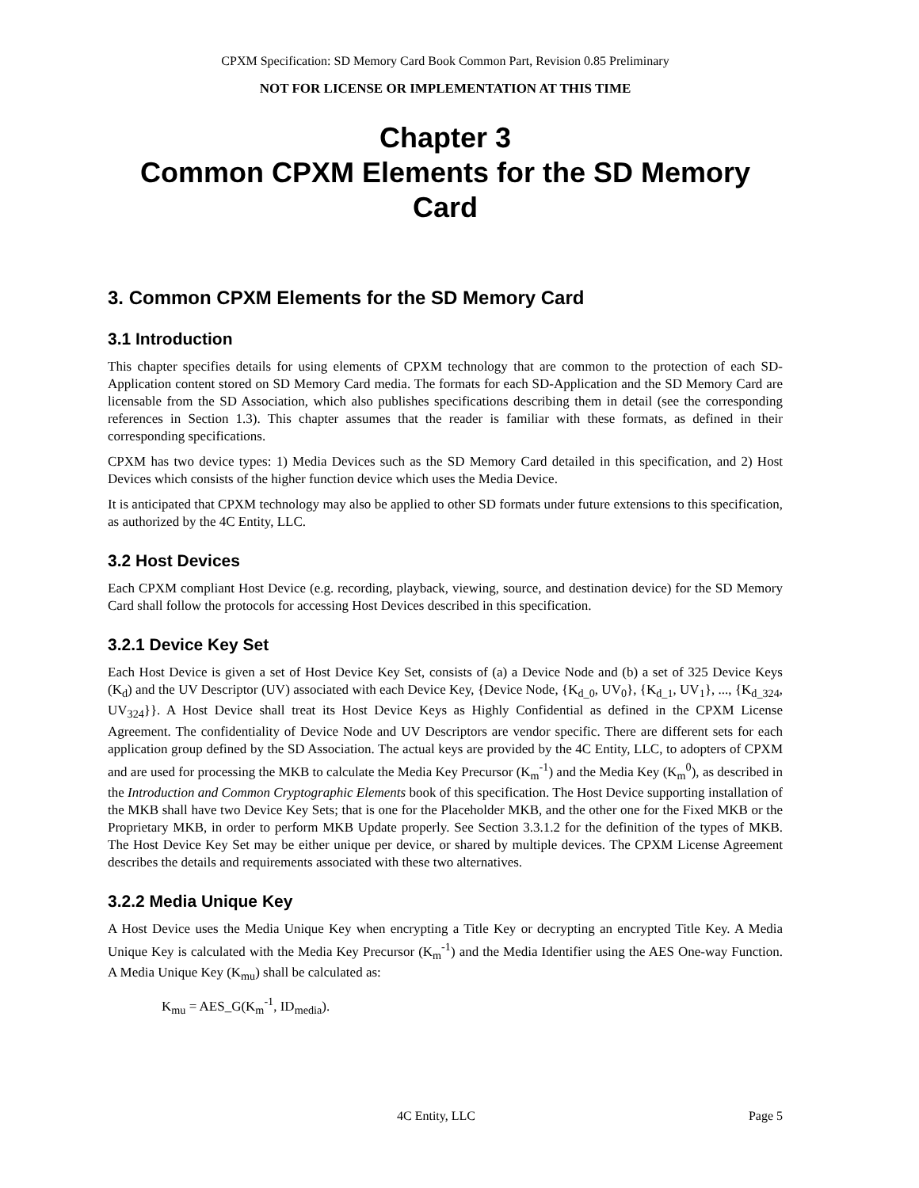CPXM Specification: SD Memory Card Book Common Part, Revision 0.85 Preliminary
NOT FOR LICENSE OR IMPLEMENTATION AT THIS TIME
Chapter 3
Common CPXM Elements for the SD Memory Card
3. Common CPXM Elements for the SD Memory Card
3.1 Introduction
This chapter specifies details for using elements of CPXM technology that are common to the protection of each SD-Application content stored on SD Memory Card media. The formats for each SD-Application and the SD Memory Card are licensable from the SD Association, which also publishes specifications describing them in detail (see the corresponding references in Section 1.3). This chapter assumes that the reader is familiar with these formats, as defined in their corresponding specifications.
CPXM has two device types: 1) Media Devices such as the SD Memory Card detailed in this specification, and 2) Host Devices which consists of the higher function device which uses the Media Device.
It is anticipated that CPXM technology may also be applied to other SD formats under future extensions to this specification, as authorized by the 4C Entity, LLC.
3.2 Host Devices
Each CPXM compliant Host Device (e.g. recording, playback, viewing, source, and destination device) for the SD Memory Card shall follow the protocols for accessing Host Devices described in this specification.
3.2.1 Device Key Set
Each Host Device is given a set of Host Device Key Set, consists of (a) a Device Node and (b) a set of 325 Device Keys (K<sub>d</sub>) and the UV Descriptor (UV) associated with each Device Key, {Device Node, {K<sub>d_0</sub>, UV<sub>0</sub>}, {K<sub>d_1</sub>, UV<sub>1</sub>}, ..., {K<sub>d_324</sub>, UV<sub>324</sub>}}. A Host Device shall treat its Host Device Keys as Highly Confidential as defined in the CPXM License Agreement. The confidentiality of Device Node and UV Descriptors are vendor specific. There are different sets for each application group defined by the SD Association. The actual keys are provided by the 4C Entity, LLC, to adopters of CPXM and are used for processing the MKB to calculate the Media Key Precursor (K<sub>m</sub><sup>-1</sup>) and the Media Key (K<sub>m</sub><sup>0</sup>), as described in the Introduction and Common Cryptographic Elements book of this specification. The Host Device supporting installation of the MKB shall have two Device Key Sets; that is one for the Placeholder MKB, and the other one for the Fixed MKB or the Proprietary MKB, in order to perform MKB Update properly. See Section 3.3.1.2 for the definition of the types of MKB. The Host Device Key Set may be either unique per device, or shared by multiple devices. The CPXM License Agreement describes the details and requirements associated with these two alternatives.
3.2.2 Media Unique Key
A Host Device uses the Media Unique Key when encrypting a Title Key or decrypting an encrypted Title Key. A Media Unique Key is calculated with the Media Key Precursor (K<sub>m</sub><sup>-1</sup>) and the Media Identifier using the AES One-way Function. A Media Unique Key (K<sub>mu</sub>) shall be calculated as:
K<sub>mu</sub> = AES_G(K<sub>m</sub><sup>-1</sup>, ID<sub>media</sub>).
4C Entity, LLC Page 5